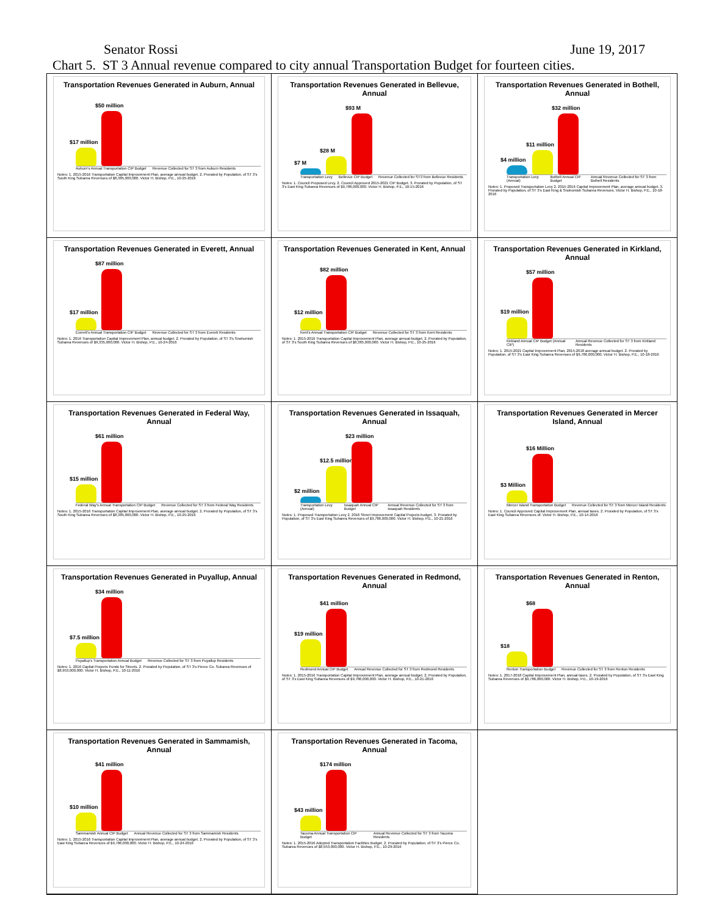Senator Rossi June 19, 2017
Chart 5. ST 3 Annual revenue compared to city annual Transportation Budget for fourteen cities.
Transportation Revenues Generated in Auburn, Annual
$17 million
$50 million
Auburn's Annual Transportation CIP Budget Revenue Collected for ST 3 from Auburn Residents
Notes: 1. 2015-2016 Transportation Capital Improvement Plan, average annual budget. 2. Prorated by Population, of ST 3's South King Subarea Revenues of $8,385,000,000. Victor H. Bishop, P.E., 10-25-2016
Transportation Revenues Generated in Bellevue, Annual
$7 M
$28 M
$93 M
Transportation Levy Bellevue CIP Budget Revenue Collected for ST3 from Bellevue Residents
Notes: 1. Council Proposed Levy. 2. Council Approved 2015-2021 CIP Budget. 3. Prorated by Population, of ST 3's East King Subarea Revenues of $9,786,000,000. Victor H. Bishop, P.E., 10-15-2016
Transportation Revenues Generated in Bothell, Annual
$4 million
$11 million
$32 million
Transportation Levy (Annual) Bothell Annual CIP Budget Annual Revenue Collected for ST 3 from Bothell Residents
Notes: 1. Proposed Transportation Levy 2. 2015-2016 Capital Improvement Plan, average annual budget. 3. Prorated by Population, of ST 3's East King & Snohomish Subarea Revenues. Victor H. Bishop, P.E., 10-18-2016
Transportation Revenues Generated in Everett, Annual
$17 million
$87 million
Everett's Annual Transportation CIP Budget Revenue Collected for ST 3 from Everett Residents
Notes: 1. 2016 Transportation Capital Improvement Plan, annual budget. 2. Prorated by Population, of ST 3's Snohomish Subarea Revenues of $9,335,000,000. Victor H. Bishop, P.E., 10-24-2016
Transportation Revenues Generated in Kent, Annual
$12 million
$82 million
Kent's Annual Transportation CIP Budget Revenue Collected for ST 3 from Kent Residents
Notes: 1. 2015-2016 Transportation Capital Improvement Plan, average annual budget. 2. Prorated by Population, of ST 3's South King Subarea Revenues of $8,385,000,000. Victor H. Bishop, P.E., 10-25-2016
Transportation Revenues Generated in Kirkland, Annual
$19 million
$57 million
Kirkland Annual CIP Budget (Annual CIP) Annual Revenue Collected for ST 3 from Kirkland Residents
Notes: 1. 2015-2021 Capital Improvement Plan, 2015-2018 average annual budget. 2. Prorated by Population, of ST 3's East King Subarea Revenues of $9,786,000,000. Victor H. Bishop, P.E., 10-18-2016
Transportation Revenues Generated in Federal Way, Annual
$15 million
$61 million
Federal Way's Annual Transportation CIP Budget Revenue Collected for ST 3 from Federal Way Residents
Notes: 1. 2015-2016 Transportation Capital Improvement Plan, average annual budget. 2. Prorated by Population, of ST 3's South King Subarea Revenues of $8,385,000,000. Victor H. Bishop, P.E., 10-25-2016
Transportation Revenues Generated in Issaquah, Annual
$2 million
$12.5 million
$23 million
Transportation Levy (Annual) Issaquah Annual CIP Budget Annual Revenue Collected for ST 3 from Issaquah Residents
Notes: 1. Proposed Transportation Levy 2. 2016 Street Improvement Capital Projects budget. 3. Prorated by Population, of ST 3's East King Subarea Revenues of $9,786,000,000. Victor H. Bishop, P.E., 10-21-2016
Transportation Revenues Generated in Mercer Island, Annual
$3 Million
$16 Million
Mercer Island Transportation Budget Revenue Collected for ST 3 from Mercer Island Residents
Notes: 1. Council Approved Capital Improvement Plan, annual taxes. 2. Prorated by Population, of ST 3's East King Subarea Revenues of. Victor H. Bishop, P.E., 10-14-2016
Transportation Revenues Generated in Puyallup, Annual
$7.5 million
$34 million
Puyallup's Transportation Annual Budget Revenue Collected for ST 3 from Puyallup Residents
Notes: 1. 2016 Capital Projects Funds for Streets. 2. Prorated by Population, of ST 3's Pierce Co. Subarea Revenues of $8,953,000,000. Victor H. Bishop, P.E., 10-11-2016
Transportation Revenues Generated in Redmond, Annual
$19 million
$41 million
Redmond Annual CIP Budget Annual Revenue Collected for ST 3 from Redmond Residents
Notes: 1. 2015-2016 Transportation Capital Improvement Plan, average annual budget. 2. Prorated by Population, of ST 3's East King Subarea Revenues of $9,786,000,000. Victor H. Bishop, P.E., 10-21-2016
Transportation Revenues Generated in Renton, Annual
$18
$68
Renton Transportation Budget Revenue Collected for ST 3 from Renton Residents
Notes: 1. 2017-2018 Capital Improvement Plan, annual taxes. 2. Prorated by Population, of ST 3's East King Subarea Revenues of $9,786,000,000. Victor H. Bishop, P.E., 10-19-2016
Transportation Revenues Generated in Sammamish, Annual
$10 million
$41 million
Sammamish Annual CIP Budget Annual Revenue Collected for ST 3 from Sammamish Residents
Notes: 1. 2015-2016 Transportation Capital Improvement Plan, average annual budget. 2. Prorated by Population, of ST 3's East King Subarea Revenues of $9,786,000,000. Victor H. Bishop, P.E., 10-24-2016
Transportation Revenues Generated in Tacoma, Annual
$43 million
$174 million
Tacoma Annual Transportation CIP Budget Annual Revenue Collected for ST 3 from Tacoma Residents
Notes: 1. 2015-2016 Adopted Transportation Facilities Budget. 2. Prorated by Population, of ST 3's Pierce Co. Subarea Revenues of $8,953,000,000. Victor H. Bishop, P.E., 10-29-2016